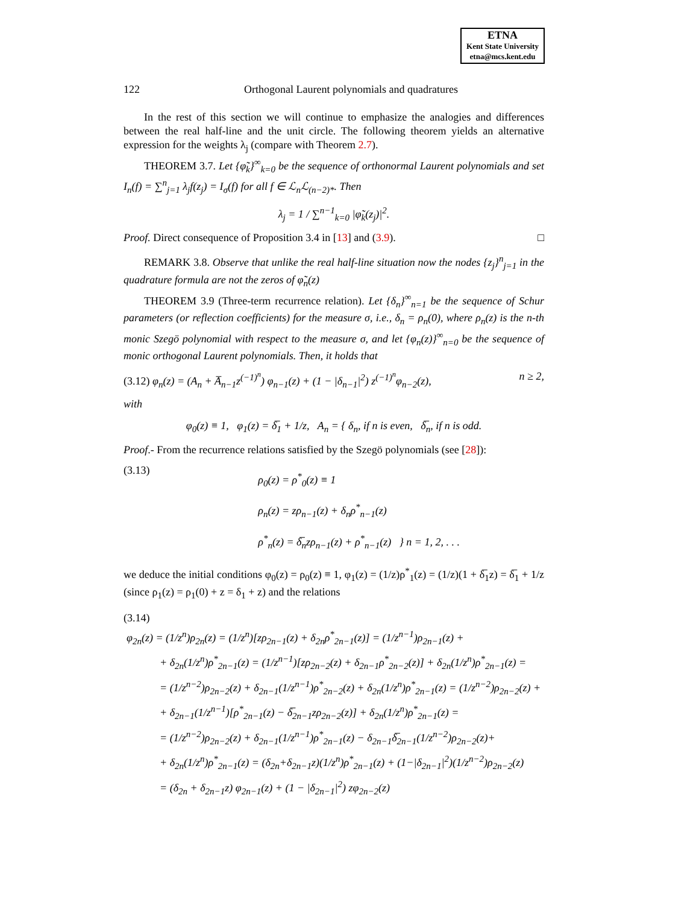ETNA
Kent State University
etna@mcs.kent.edu
122 Orthogonal Laurent polynomials and quadratures
In the rest of this section we will continue to emphasize the analogies and differences between the real half-line and the unit circle. The following theorem yields an alternative expression for the weights λ<sub>j</sub> (compare with Theorem 2.7).
THEOREM 3.7. Let {φ̃<sub>k</sub>}<sup>∞</sup><sub>k=0</sub> be the sequence of orthonormal Laurent polynomials and set I<sub>n</sub>(f) = ∑<sup>n</sup><sub>j=1</sub> λ<sub>j</sub>f(z<sub>j</sub>) = I<sub>σ</sub>(f) for all f ∈ ℒ<sub>n</sub>ℒ<sub>(n−2)*</sub>. Then
λ<sub>j</sub> = 1 / ∑<sup>n−1</sup><sub>k=0</sub> |φ̃<sub>k</sub>(z<sub>j</sub>)|<sup>2</sup>.
Proof. Direct consequence of Proposition 3.4 in [13] and (3.9). □
REMARK 3.8. Observe that unlike the real half-line situation now the nodes {z<sub>j</sub>}<sup>n</sup><sub>j=1</sub> in the quadrature formula are not the zeros of φ̃<sub>n</sub>(z)
THEOREM 3.9 (Three-term recurrence relation). Let {δ<sub>n</sub>}<sup>∞</sup><sub>n=1</sub> be the sequence of Schur parameters (or reflection coefficients) for the measure σ, i.e., δ<sub>n</sub> = ρ<sub>n</sub>(0), where ρ<sub>n</sub>(z) is the n-th monic Szegö polynomial with respect to the measure σ, and let {φ<sub>n</sub>(z)}<sup>∞</sup><sub>n=0</sub> be the sequence of monic orthogonal Laurent polynomials. Then, it holds that
(3.12) φ<sub>n</sub>(z) = (A<sub>n</sub> + A̅<sub>n−1</sub>z<sup>(−1)<sup>n</sup></sup>) φ<sub>n−1</sub>(z) + (1 − |δ<sub>n−1</sub>|<sup>2</sup>) z<sup>(−1)<sup>n</sup></sup>φ<sub>n−2</sub>(z), n ≥ 2,
with
φ<sub>0</sub>(z) ≡ 1, φ<sub>1</sub>(z) = δ̅<sub>1</sub> + 1/z, A<sub>n</sub> = { δ<sub>n</sub>, if n is even, δ̅<sub>n</sub>, if n is odd.
Proof.- From the recurrence relations satisfied by the Szegö polynomials (see [28]):
(3.13) ρ<sub>0</sub>(z) = ρ<sup>*</sup><sub>0</sub>(z) ≡ 1
ρ<sub>n</sub>(z) = zρ<sub>n−1</sub>(z) + δ<sub>n</sub>ρ<sup>*</sup><sub>n−1</sub>(z)
ρ<sup>*</sup><sub>n</sub>(z) = δ̅<sub>n</sub>zρ<sub>n−1</sub>(z) + ρ<sup>*</sup><sub>n−1</sub>(z) } n = 1, 2, . . .
we deduce the initial conditions φ<sub>0</sub>(z) = ρ<sub>0</sub>(z) ≡ 1, φ<sub>1</sub>(z) = (1/z)ρ<sup>*</sup><sub>1</sub>(z) = (1/z)(1 + δ̅<sub>1</sub>z) = δ̅<sub>1</sub> + 1/z (since ρ<sub>1</sub>(z) = ρ<sub>1</sub>(0) + z = δ<sub>1</sub> + z) and the relations
(3.14)
φ<sub>2n</sub>(z) = (1/z<sup>n</sup>)ρ<sub>2n</sub>(z) = (1/z<sup>n</sup>)[zρ<sub>2n−1</sub>(z) + δ<sub>2n</sub>ρ<sup>*</sup><sub>2n−1</sub>(z)] = (1/z<sup>n−1</sup>)ρ<sub>2n−1</sub>(z) +
+ δ<sub>2n</sub>(1/z<sup>n</sup>)ρ<sup>*</sup><sub>2n−1</sub>(z) = (1/z<sup>n−1</sup>)[zρ<sub>2n−2</sub>(z) + δ<sub>2n−1</sub>ρ<sup>*</sup><sub>2n−2</sub>(z)] + δ<sub>2n</sub>(1/z<sup>n</sup>)ρ<sup>*</sup><sub>2n−1</sub>(z) =
= (1/z<sup>n−2</sup>)ρ<sub>2n−2</sub>(z) + δ<sub>2n−1</sub>(1/z<sup>n−1</sup>)ρ<sup>*</sup><sub>2n−2</sub>(z) + δ<sub>2n</sub>(1/z<sup>n</sup>)ρ<sup>*</sup><sub>2n−1</sub>(z) = (1/z<sup>n−2</sup>)ρ<sub>2n−2</sub>(z) +
+ δ<sub>2n−1</sub>(1/z<sup>n−1</sup>)[ρ<sup>*</sup><sub>2n−1</sub>(z) − δ̅<sub>2n−1</sub>zρ<sub>2n−2</sub>(z)] + δ<sub>2n</sub>(1/z<sup>n</sup>)ρ<sup>*</sup><sub>2n−1</sub>(z) =
= (1/z<sup>n−2</sup>)ρ<sub>2n−2</sub>(z) + δ<sub>2n−1</sub>(1/z<sup>n−1</sup>)ρ<sup>*</sup><sub>2n−1</sub>(z) − δ<sub>2n−1</sub>δ̅<sub>2n−1</sub>(1/z<sup>n−2</sup>)ρ<sub>2n−2</sub>(z)+
+ δ<sub>2n</sub>(1/z<sup>n</sup>)ρ<sup>*</sup><sub>2n−1</sub>(z) = (δ<sub>2n</sub>+δ<sub>2n−1</sub>z)(1/z<sup>n</sup>)ρ<sup>*</sup><sub>2n−1</sub>(z) + (1−|δ<sub>2n−1</sub>|<sup>2</sup>)(1/z<sup>n−2</sup>)ρ<sub>2n−2</sub>(z)
= (δ<sub>2n</sub> + δ<sub>2n−1</sub>z) φ<sub>2n−1</sub>(z) + (1 − |δ<sub>2n−1</sub>|<sup>2</sup>) zφ<sub>2n−2</sub>(z)